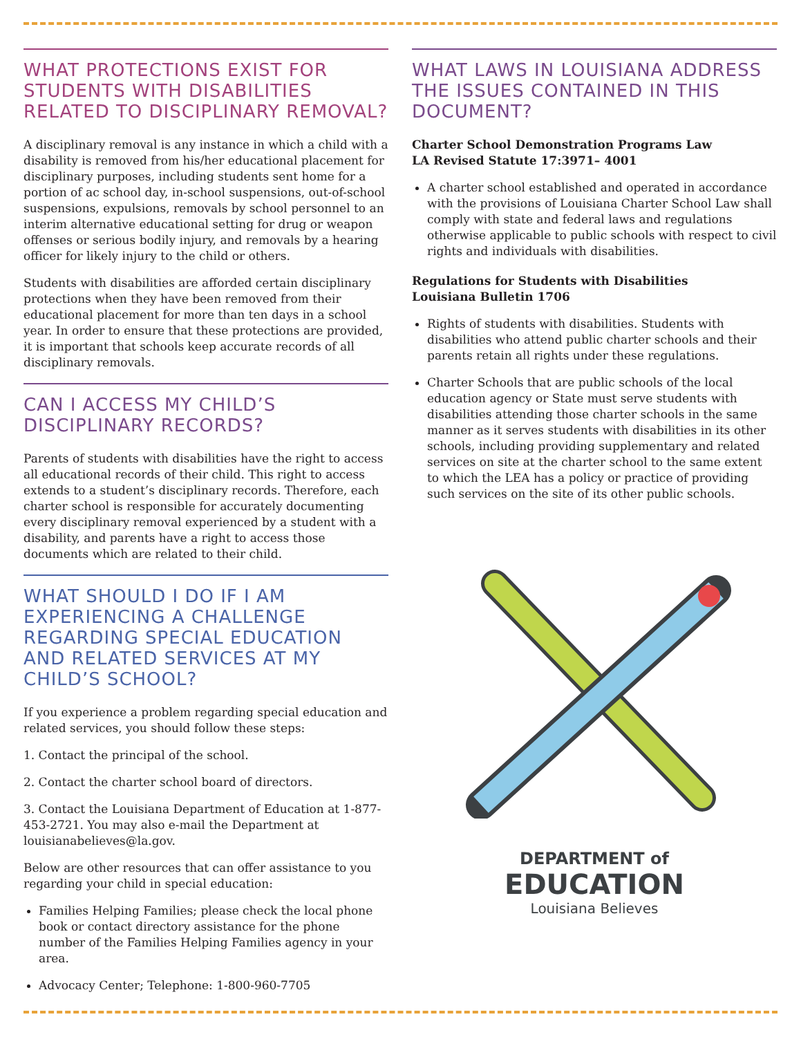WHAT PROTECTIONS EXIST FOR STUDENTS WITH DISABILITIES RELATED TO DISCIPLINARY REMOVAL?
A disciplinary removal is any instance in which a child with a disability is removed from his/her educational placement for disciplinary purposes, including students sent home for a portion of ac school day, in-school suspensions, out-of-school suspensions, expulsions, removals by school personnel to an interim alternative educational setting for drug or weapon offenses or serious bodily injury, and removals by a hearing officer for likely injury to the child or others.
Students with disabilities are afforded certain disciplinary protections when they have been removed from their educational placement for more than ten days in a school year. In order to ensure that these protections are provided, it is important that schools keep accurate records of all disciplinary removals.
CAN I ACCESS MY CHILD’S DISCIPLINARY RECORDS?
Parents of students with disabilities have the right to access all educational records of their child. This right to access extends to a student’s disciplinary records. Therefore, each charter school is responsible for accurately documenting every disciplinary removal experienced by a student with a disability, and parents have a right to access those documents which are related to their child.
WHAT SHOULD I DO IF I AM EXPERIENCING A CHALLENGE REGARDING SPECIAL EDUCATION AND RELATED SERVICES AT MY CHILD’S SCHOOL?
If you experience a problem regarding special education and related services, you should follow these steps:
1. Contact the principal of the school.
2. Contact the charter school board of directors.
3. Contact the Louisiana Department of Education at 1-877-453-2721. You may also e-mail the Department at louisianabelieves@la.gov.
Below are other resources that can offer assistance to you regarding your child in special education:
Families Helping Families; please check the local phone book or contact directory assistance for the phone number of the Families Helping Families agency in your area.
Advocacy Center; Telephone: 1-800-960-7705
WHAT LAWS IN LOUISIANA ADDRESS THE ISSUES CONTAINED IN THIS DOCUMENT?
Charter School Demonstration Programs Law
LA Revised Statute 17:3971– 4001
A charter school established and operated in accordance with the provisions of Louisiana Charter School Law shall comply with state and federal laws and regulations otherwise applicable to public schools with respect to civil rights and individuals with disabilities.
Regulations for Students with Disabilities
Louisiana Bulletin 1706
Rights of students with disabilities. Students with disabilities who attend public charter schools and their parents retain all rights under these regulations.
Charter Schools that are public schools of the local education agency or State must serve students with disabilities attending those charter schools in the same manner as it serves students with disabilities in its other schools, including providing supplementary and related services on site at the charter school to the same extent to which the LEA has a policy or practice of providing such services on the site of its other public schools.
DEPARTMENT of
EDUCATION
Louisiana Believes